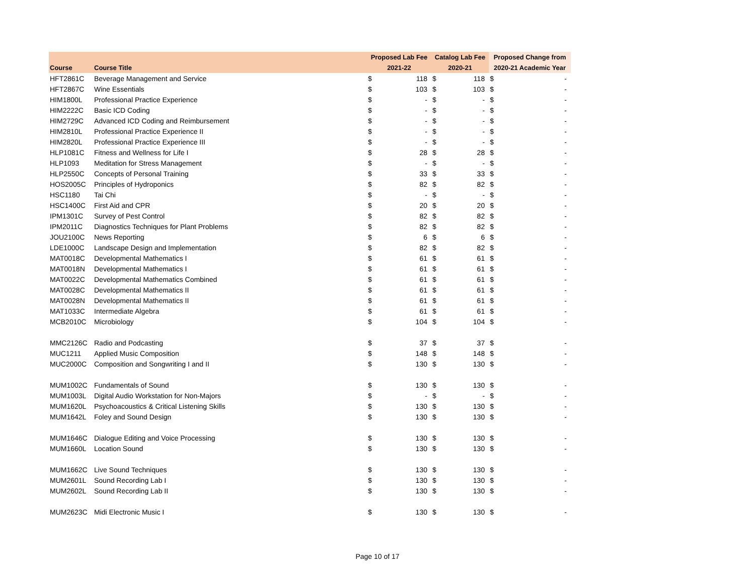| | | Proposed Lab Fee | | Catalog Lab Fee | | Proposed Change from | |
| --- | --- | --- | --- | --- | --- | --- | --- |
| Course | Course Title | 2021-22 | | 2020-21 | | 2020-21 Academic Year | |
| HFT2861C | Beverage Management and Service | $ | 118 | $ | 118 | $ | - |
| HFT2867C | Wine Essentials | $ | 103 | $ | 103 | $ | - |
| HIM1800L | Professional Practice Experience | $ | - | $ | - | $ | - |
| HIM2222C | Basic ICD Coding | $ | - | $ | - | $ | - |
| HIM2729C | Advanced ICD Coding and Reimbursement | $ | - | $ | - | $ | - |
| HIM2810L | Professional Practice Experience II | $ | - | $ | - | $ | - |
| HIM2820L | Professional Practice Experience III | $ | - | $ | - | $ | - |
| HLP1081C | Fitness and Wellness for Life I | $ | 28 | $ | 28 | $ | - |
| HLP1093 | Meditation for Stress Management | $ | - | $ | - | $ | - |
| HLP2550C | Concepts of Personal Training | $ | 33 | $ | 33 | $ | - |
| HOS2005C | Principles of Hydroponics | $ | 82 | $ | 82 | $ | - |
| HSC1180 | Tai Chi | $ | - | $ | - | $ | - |
| HSC1400C | First Aid and CPR | $ | 20 | $ | 20 | $ | - |
| IPM1301C | Survey of Pest Control | $ | 82 | $ | 82 | $ | - |
| IPM2011C | Diagnostics Techniques for Plant Problems | $ | 82 | $ | 82 | $ | - |
| JOU2100C | News Reporting | $ | 6 | $ | 6 | $ | - |
| LDE1000C | Landscape Design and Implementation | $ | 82 | $ | 82 | $ | - |
| MAT0018C | Developmental Mathematics I | $ | 61 | $ | 61 | $ | - |
| MAT0018N | Developmental Mathematics I | $ | 61 | $ | 61 | $ | - |
| MAT0022C | Developmental Mathematics Combined | $ | 61 | $ | 61 | $ | - |
| MAT0028C | Developmental Mathematics II | $ | 61 | $ | 61 | $ | - |
| MAT0028N | Developmental Mathematics II | $ | 61 | $ | 61 | $ | - |
| MAT1033C | Intermediate Algebra | $ | 61 | $ | 61 | $ | - |
| MCB2010C | Microbiology | $ | 104 | $ | 104 | $ | - |
| MMC2126C | Radio and Podcasting | $ | 37 | $ | 37 | $ | - |
| MUC1211 | Applied Music Composition | $ | 148 | $ | 148 | $ | - |
| MUC2000C | Composition and Songwriting I and II | $ | 130 | $ | 130 | $ | - |
| MUM1002C | Fundamentals of Sound | $ | 130 | $ | 130 | $ | - |
| MUM1003L | Digital Audio Workstation for Non-Majors | $ | - | $ | - | $ | - |
| MUM1620L | Psychoacoustics & Critical Listening Skills | $ | 130 | $ | 130 | $ | - |
| MUM1642L | Foley and Sound Design | $ | 130 | $ | 130 | $ | - |
| MUM1646C | Dialogue Editing and Voice Processing | $ | 130 | $ | 130 | $ | - |
| MUM1660L | Location Sound | $ | 130 | $ | 130 | $ | - |
| MUM1662C | Live Sound Techniques | $ | 130 | $ | 130 | $ | - |
| MUM2601L | Sound Recording Lab I | $ | 130 | $ | 130 | $ | - |
| MUM2602L | Sound Recording Lab II | $ | 130 | $ | 130 | $ | - |
| MUM2623C | Midi Electronic Music I | $ | 130 | $ | 130 | $ | - |
Page 10 of 17